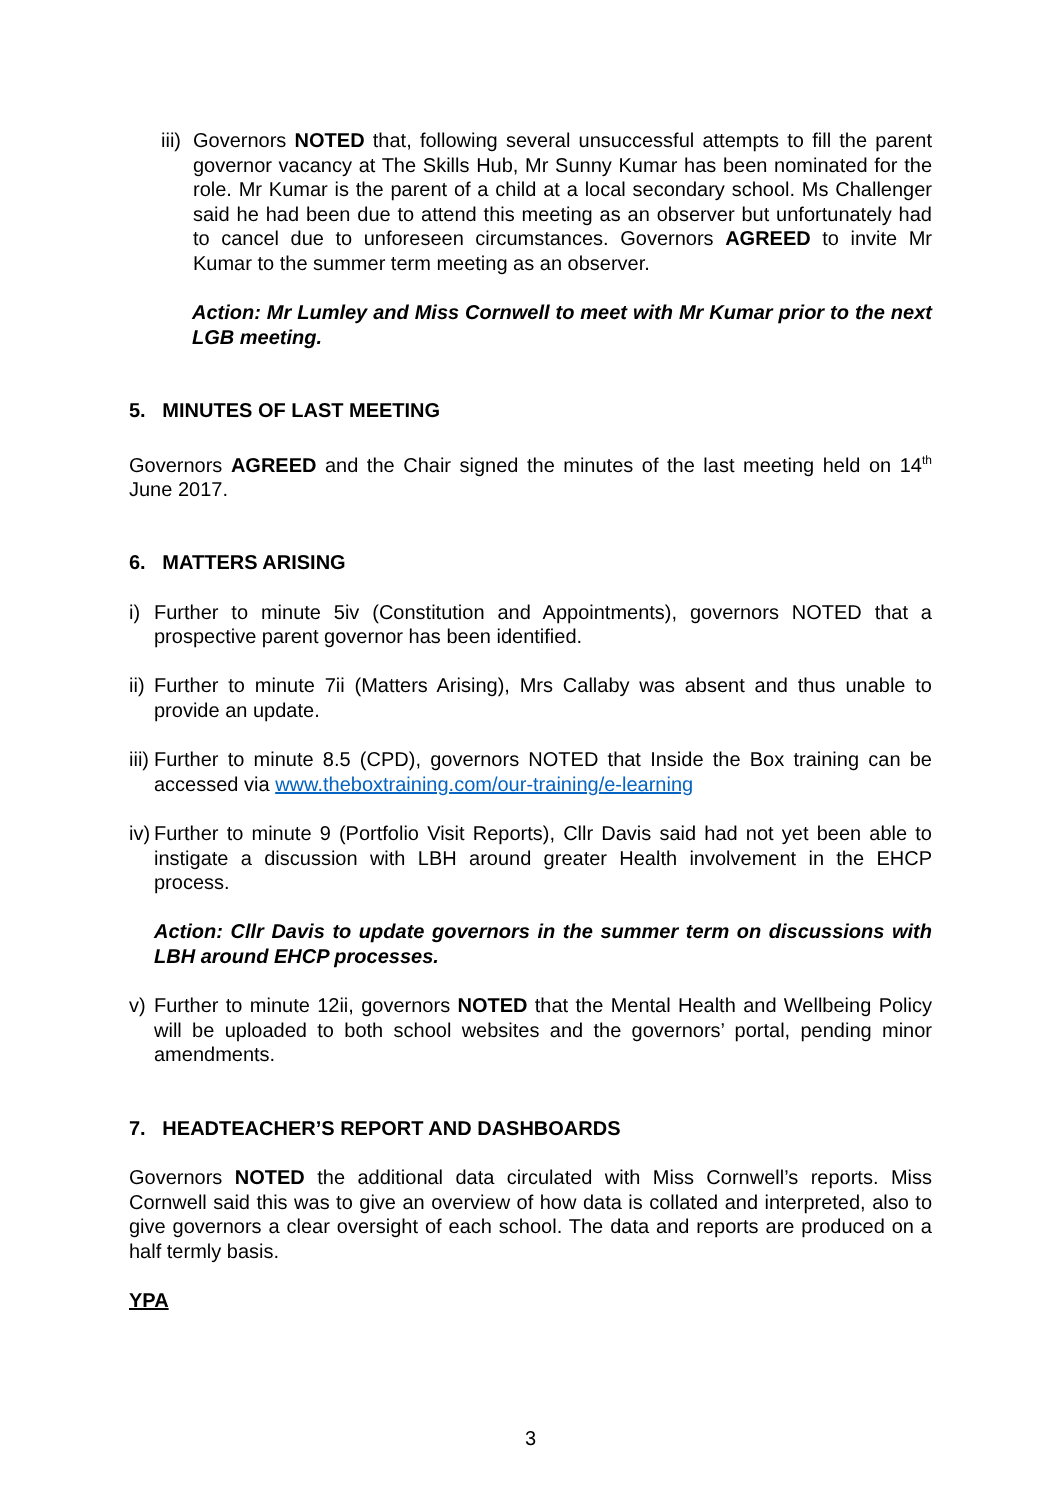iii) Governors NOTED that, following several unsuccessful attempts to fill the parent governor vacancy at The Skills Hub, Mr Sunny Kumar has been nominated for the role. Mr Kumar is the parent of a child at a local secondary school. Ms Challenger said he had been due to attend this meeting as an observer but unfortunately had to cancel due to unforeseen circumstances. Governors AGREED to invite Mr Kumar to the summer term meeting as an observer.
Action: Mr Lumley and Miss Cornwell to meet with Mr Kumar prior to the next LGB meeting.
5. MINUTES OF LAST MEETING
Governors AGREED and the Chair signed the minutes of the last meeting held on 14<sup>th</sup> June 2017.
6. MATTERS ARISING
i) Further to minute 5iv (Constitution and Appointments), governors NOTED that a prospective parent governor has been identified.
ii) Further to minute 7ii (Matters Arising), Mrs Callaby was absent and thus unable to provide an update.
iii) Further to minute 8.5 (CPD), governors NOTED that Inside the Box training can be accessed via www.theboxtraining.com/our-training/e-learning
iv) Further to minute 9 (Portfolio Visit Reports), Cllr Davis said had not yet been able to instigate a discussion with LBH around greater Health involvement in the EHCP process.
Action: Cllr Davis to update governors in the summer term on discussions with LBH around EHCP processes.
v) Further to minute 12ii, governors NOTED that the Mental Health and Wellbeing Policy will be uploaded to both school websites and the governors’ portal, pending minor amendments.
7. HEADTEACHER’S REPORT AND DASHBOARDS
Governors NOTED the additional data circulated with Miss Cornwell’s reports. Miss Cornwell said this was to give an overview of how data is collated and interpreted, also to give governors a clear oversight of each school. The data and reports are produced on a half termly basis.
YPA
3